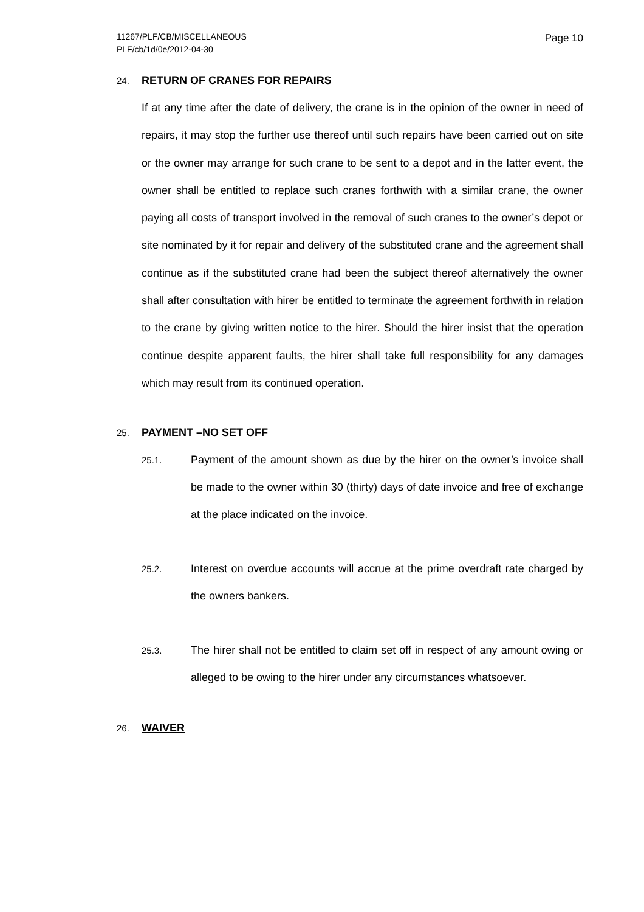11267/PLF/CB/MISCELLANEOUS
PLF/cb/1d/0e/2012-04-30
Page 10
24. RETURN OF CRANES FOR REPAIRS
If at any time after the date of delivery, the crane is in the opinion of the owner in need of repairs, it may stop the further use thereof until such repairs have been carried out on site or the owner may arrange for such crane to be sent to a depot and in the latter event, the owner shall be entitled to replace such cranes forthwith with a similar crane, the owner paying all costs of transport involved in the removal of such cranes to the owner’s depot or site nominated by it for repair and delivery of the substituted crane and the agreement shall continue as if the substituted crane had been the subject thereof alternatively the owner shall after consultation with hirer be entitled to terminate the agreement forthwith in relation to the crane by giving written notice to the hirer. Should the hirer insist that the operation continue despite apparent faults, the hirer shall take full responsibility for any damages which may result from its continued operation.
25. PAYMENT –NO SET OFF
25.1. Payment of the amount shown as due by the hirer on the owner’s invoice shall be made to the owner within 30 (thirty) days of date invoice and free of exchange at the place indicated on the invoice.
25.2. Interest on overdue accounts will accrue at the prime overdraft rate charged by the owners bankers.
25.3. The hirer shall not be entitled to claim set off in respect of any amount owing or alleged to be owing to the hirer under any circumstances whatsoever.
26. WAIVER